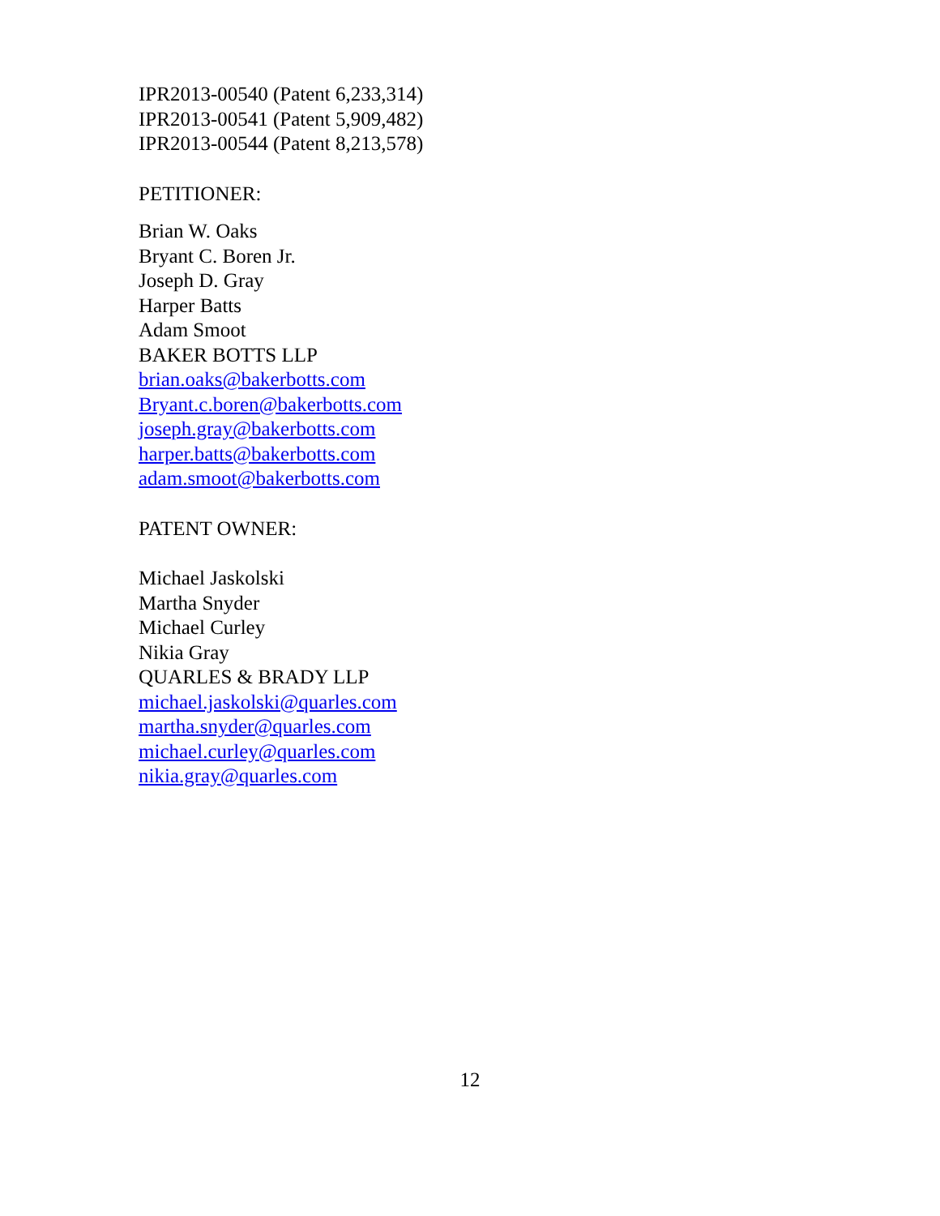IPR2013-00540 (Patent 6,233,314)
IPR2013-00541 (Patent 5,909,482)
IPR2013-00544 (Patent 8,213,578)
PETITIONER:
Brian W. Oaks
Bryant C. Boren Jr.
Joseph D. Gray
Harper Batts
Adam Smoot
BAKER BOTTS LLP
brian.oaks@bakerbotts.com
Bryant.c.boren@bakerbotts.com
joseph.gray@bakerbotts.com
harper.batts@bakerbotts.com
adam.smoot@bakerbotts.com
PATENT OWNER:
Michael Jaskolski
Martha Snyder
Michael Curley
Nikia Gray
QUARLES & BRADY LLP
michael.jaskolski@quarles.com
martha.snyder@quarles.com
michael.curley@quarles.com
nikia.gray@quarles.com
12